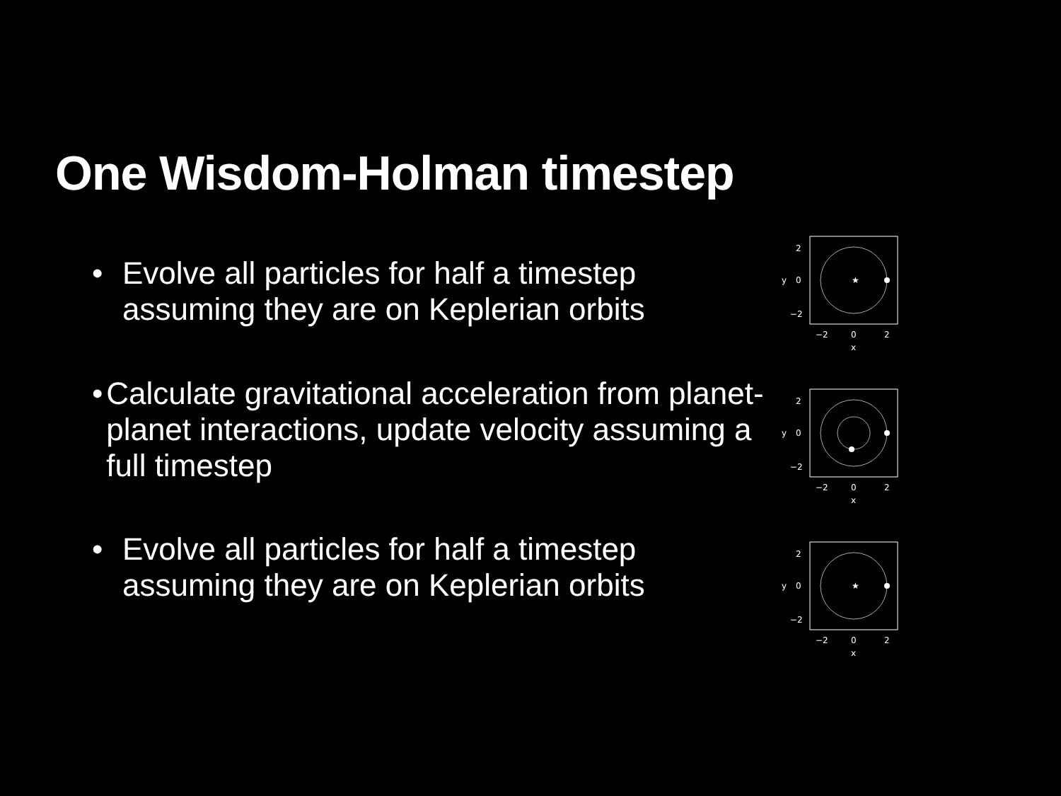One Wisdom-Holman timestep
• Evolve all particles for half a timestep
assuming they are on Keplerian orbits
• Calculate gravitational acceleration from planet-planet interactions, update velocity assuming a full timestep
• Evolve all particles for half a timestep
assuming they are on Keplerian orbits
★
2
0
−2
y
−2
0
2
x
2
0
−2
y
−2
0
2
x
★
2
0
−2
y
−2
0
2
x